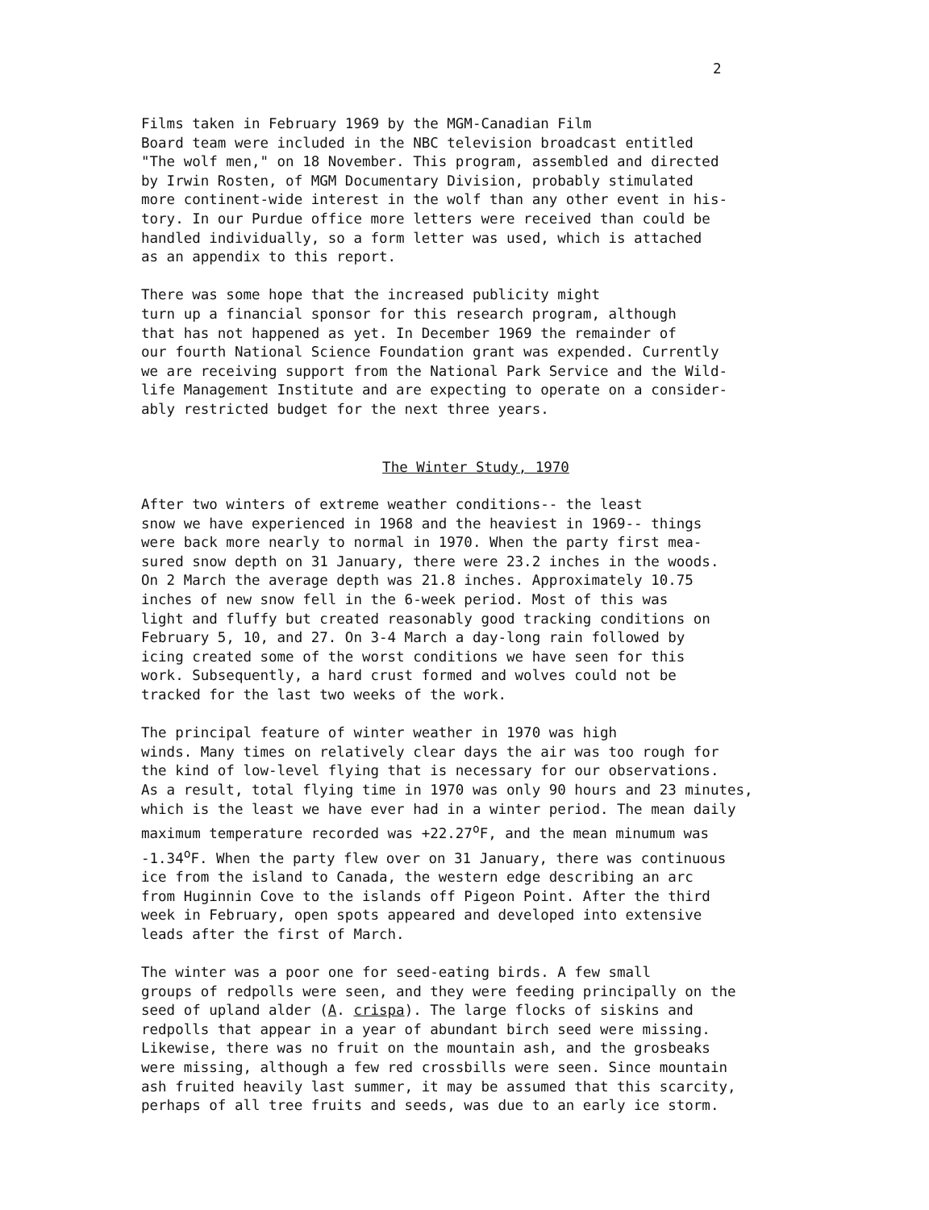2
Films taken in February 1969 by the MGM-Canadian Film Board team were included in the NBC television broadcast entitled "The wolf men," on 18 November. This program, assembled and directed by Irwin Rosten, of MGM Documentary Division, probably stimulated more continent-wide interest in the wolf than any other event in his- tory. In our Purdue office more letters were received than could be handled individually, so a form letter was used, which is attached as an appendix to this report.
There was some hope that the increased publicity might turn up a financial sponsor for this research program, although that has not happened as yet. In December 1969 the remainder of our fourth National Science Foundation grant was expended. Currently we are receiving support from the National Park Service and the Wild- life Management Institute and are expecting to operate on a consider- ably restricted budget for the next three years.
The Winter Study, 1970
After two winters of extreme weather conditions-- the least snow we have experienced in 1968 and the heaviest in 1969-- things were back more nearly to normal in 1970. When the party first mea- sured snow depth on 31 January, there were 23.2 inches in the woods. On 2 March the average depth was 21.8 inches. Approximately 10.75 inches of new snow fell in the 6-week period. Most of this was light and fluffy but created reasonably good tracking conditions on February 5, 10, and 27. On 3-4 March a day-long rain followed by icing created some of the worst conditions we have seen for this work. Subsequently, a hard crust formed and wolves could not be tracked for the last two weeks of the work.
The principal feature of winter weather in 1970 was high winds. Many times on relatively clear days the air was too rough for the kind of low-level flying that is necessary for our observations. As a result, total flying time in 1970 was only 90 hours and 23 minutes, which is the least we have ever had in a winter period. The mean daily maximum temperature recorded was +22.27<sup>o</sup>F, and the mean minumum was -1.34<sup>o</sup>F. When the party flew over on 31 January, there was continuous ice from the island to Canada, the western edge describing an arc from Huginnin Cove to the islands off Pigeon Point. After the third week in February, open spots appeared and developed into extensive leads after the first of March.
The winter was a poor one for seed-eating birds. A few small groups of redpolls were seen, and they were feeding principally on the seed of upland alder (A. crispa). The large flocks of siskins and redpolls that appear in a year of abundant birch seed were missing. Likewise, there was no fruit on the mountain ash, and the grosbeaks were missing, although a few red crossbills were seen. Since mountain ash fruited heavily last summer, it may be assumed that this scarcity, perhaps of all tree fruits and seeds, was due to an early ice storm.